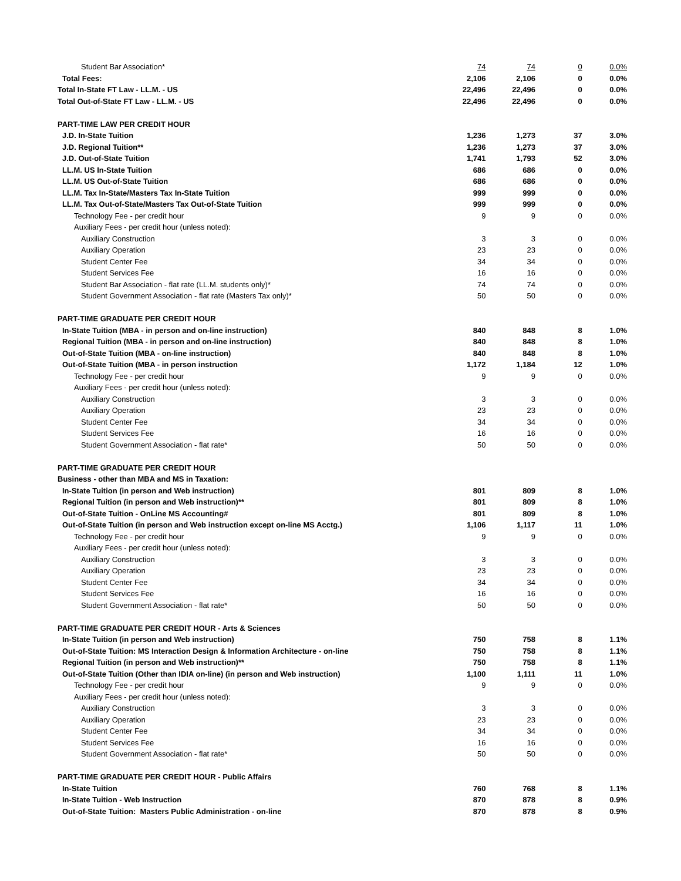| Student Bar Association* | 74 | 74 | 0 | 0.0% |
| Total Fees: | 2,106 | 2,106 | 0 | 0.0% |
| Total In-State FT Law - LL.M. - US | 22,496 | 22,496 | 0 | 0.0% |
| Total Out-of-State FT Law - LL.M. - US | 22,496 | 22,496 | 0 | 0.0% |
| PART-TIME LAW PER CREDIT HOUR | | | | |
| J.D. In-State Tuition | 1,236 | 1,273 | 37 | 3.0% |
| J.D. Regional Tuition** | 1,236 | 1,273 | 37 | 3.0% |
| J.D. Out-of-State Tuition | 1,741 | 1,793 | 52 | 3.0% |
| LL.M. US In-State Tuition | 686 | 686 | 0 | 0.0% |
| LL.M. US Out-of-State Tuition | 686 | 686 | 0 | 0.0% |
| LL.M. Tax In-State/Masters Tax In-State Tuition | 999 | 999 | 0 | 0.0% |
| LL.M. Tax Out-of-State/Masters Tax Out-of-State Tuition | 999 | 999 | 0 | 0.0% |
| Technology Fee - per credit hour | 9 | 9 | 0 | 0.0% |
| Auxiliary Fees - per credit hour (unless noted): | | | | |
| Auxiliary Construction | 3 | 3 | 0 | 0.0% |
| Auxiliary Operation | 23 | 23 | 0 | 0.0% |
| Student Center Fee | 34 | 34 | 0 | 0.0% |
| Student Services Fee | 16 | 16 | 0 | 0.0% |
| Student Bar Association - flat rate (LL.M. students only)* | 74 | 74 | 0 | 0.0% |
| Student Government Association - flat rate (Masters Tax only)* | 50 | 50 | 0 | 0.0% |
| PART-TIME GRADUATE PER CREDIT HOUR | | | | |
| In-State Tuition (MBA - in person and on-line instruction) | 840 | 848 | 8 | 1.0% |
| Regional Tuition (MBA - in person and on-line instruction) | 840 | 848 | 8 | 1.0% |
| Out-of-State Tuition (MBA - on-line instruction) | 840 | 848 | 8 | 1.0% |
| Out-of-State Tuition (MBA - in person instruction | 1,172 | 1,184 | 12 | 1.0% |
| Technology Fee - per credit hour | 9 | 9 | 0 | 0.0% |
| Auxiliary Fees - per credit hour (unless noted): | | | | |
| Auxiliary Construction | 3 | 3 | 0 | 0.0% |
| Auxiliary Operation | 23 | 23 | 0 | 0.0% |
| Student Center Fee | 34 | 34 | 0 | 0.0% |
| Student Services Fee | 16 | 16 | 0 | 0.0% |
| Student Government Association - flat rate* | 50 | 50 | 0 | 0.0% |
| PART-TIME GRADUATE PER CREDIT HOUR | | | | |
| Business - other than MBA and MS in Taxation: | | | | |
| In-State Tuition (in person and Web instruction) | 801 | 809 | 8 | 1.0% |
| Regional Tuition (in person and Web instruction)** | 801 | 809 | 8 | 1.0% |
| Out-of-State Tuition - OnLine MS Accounting# | 801 | 809 | 8 | 1.0% |
| Out-of-State Tuition (in person and Web instruction except on-line MS Acctg.) | 1,106 | 1,117 | 11 | 1.0% |
| Technology Fee - per credit hour | 9 | 9 | 0 | 0.0% |
| Auxiliary Fees - per credit hour (unless noted): | | | | |
| Auxiliary Construction | 3 | 3 | 0 | 0.0% |
| Auxiliary Operation | 23 | 23 | 0 | 0.0% |
| Student Center Fee | 34 | 34 | 0 | 0.0% |
| Student Services Fee | 16 | 16 | 0 | 0.0% |
| Student Government Association - flat rate* | 50 | 50 | 0 | 0.0% |
| PART-TIME GRADUATE PER CREDIT HOUR - Arts & Sciences | | | | |
| In-State Tuition (in person and Web instruction) | 750 | 758 | 8 | 1.1% |
| Out-of-State Tuition: MS Interaction Design & Information Architecture - on-line | 750 | 758 | 8 | 1.1% |
| Regional Tuition (in person and Web instruction)** | 750 | 758 | 8 | 1.1% |
| Out-of-State Tuition (Other than IDIA on-line) (in person and Web instruction) | 1,100 | 1,111 | 11 | 1.0% |
| Technology Fee - per credit hour | 9 | 9 | 0 | 0.0% |
| Auxiliary Fees - per credit hour (unless noted): | | | | |
| Auxiliary Construction | 3 | 3 | 0 | 0.0% |
| Auxiliary Operation | 23 | 23 | 0 | 0.0% |
| Student Center Fee | 34 | 34 | 0 | 0.0% |
| Student Services Fee | 16 | 16 | 0 | 0.0% |
| Student Government Association - flat rate* | 50 | 50 | 0 | 0.0% |
| PART-TIME GRADUATE PER CREDIT HOUR - Public Affairs | | | | |
| In-State Tuition | 760 | 768 | 8 | 1.1% |
| In-State Tuition - Web Instruction | 870 | 878 | 8 | 0.9% |
| Out-of-State Tuition: Masters Public Administration - on-line | 870 | 878 | 8 | 0.9% |